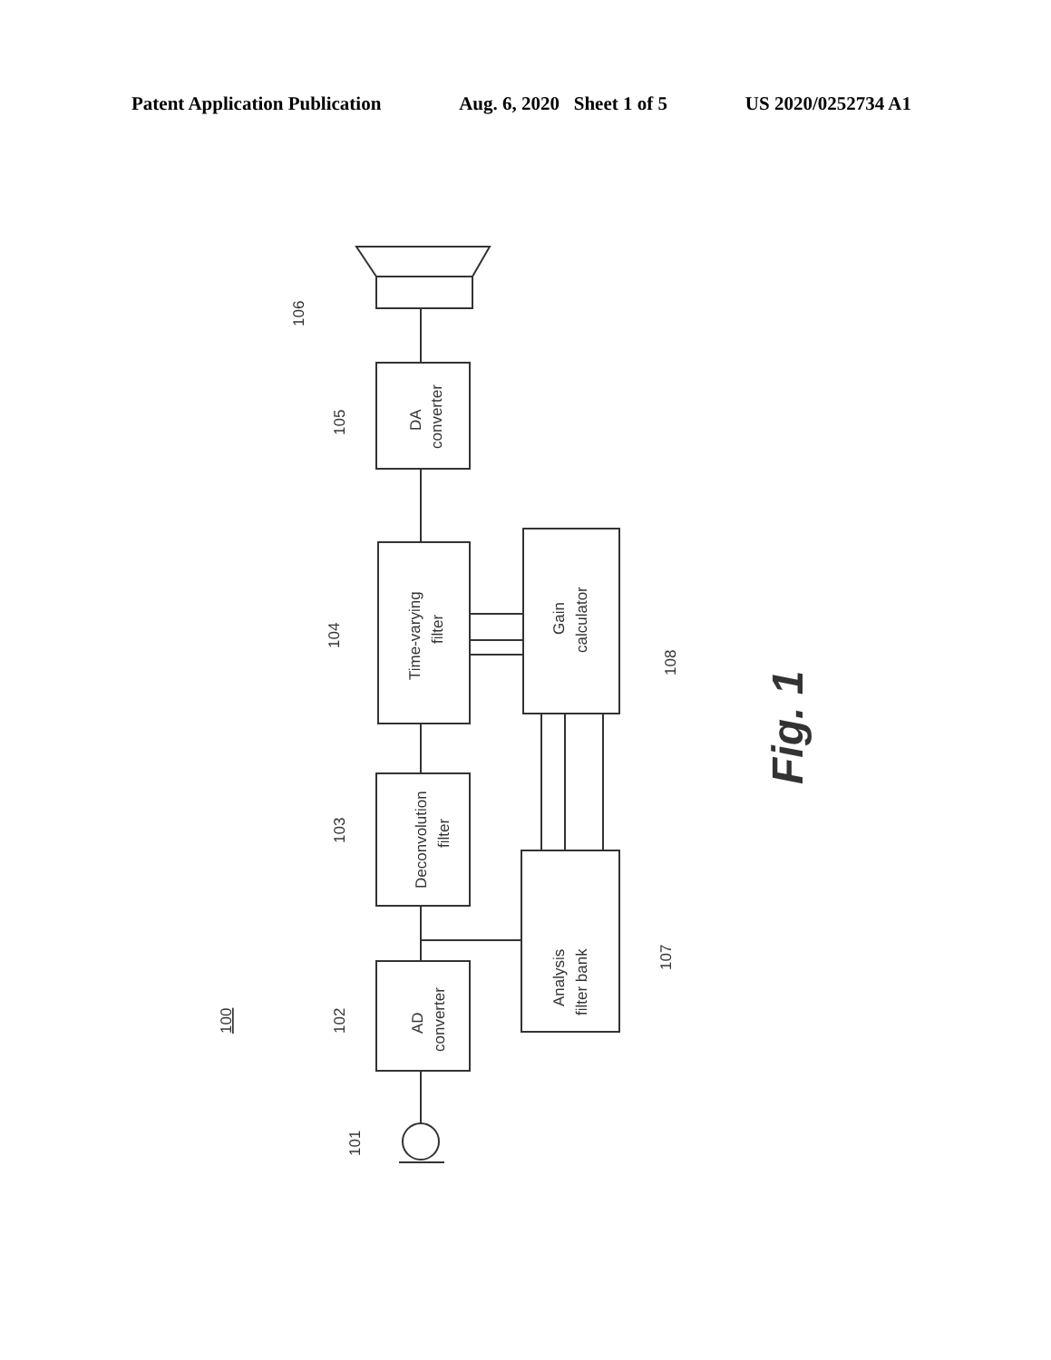Patent Application Publication Aug. 6, 2020 Sheet 1 of 5 US 2020/0252734 A1
106
105
104
103
102
101
107
108
100
DA
converter
Time-varying
filter
Gain
calculator
Deconvolution
filter
Analysis
filter bank
AD
converter
Fig. 1